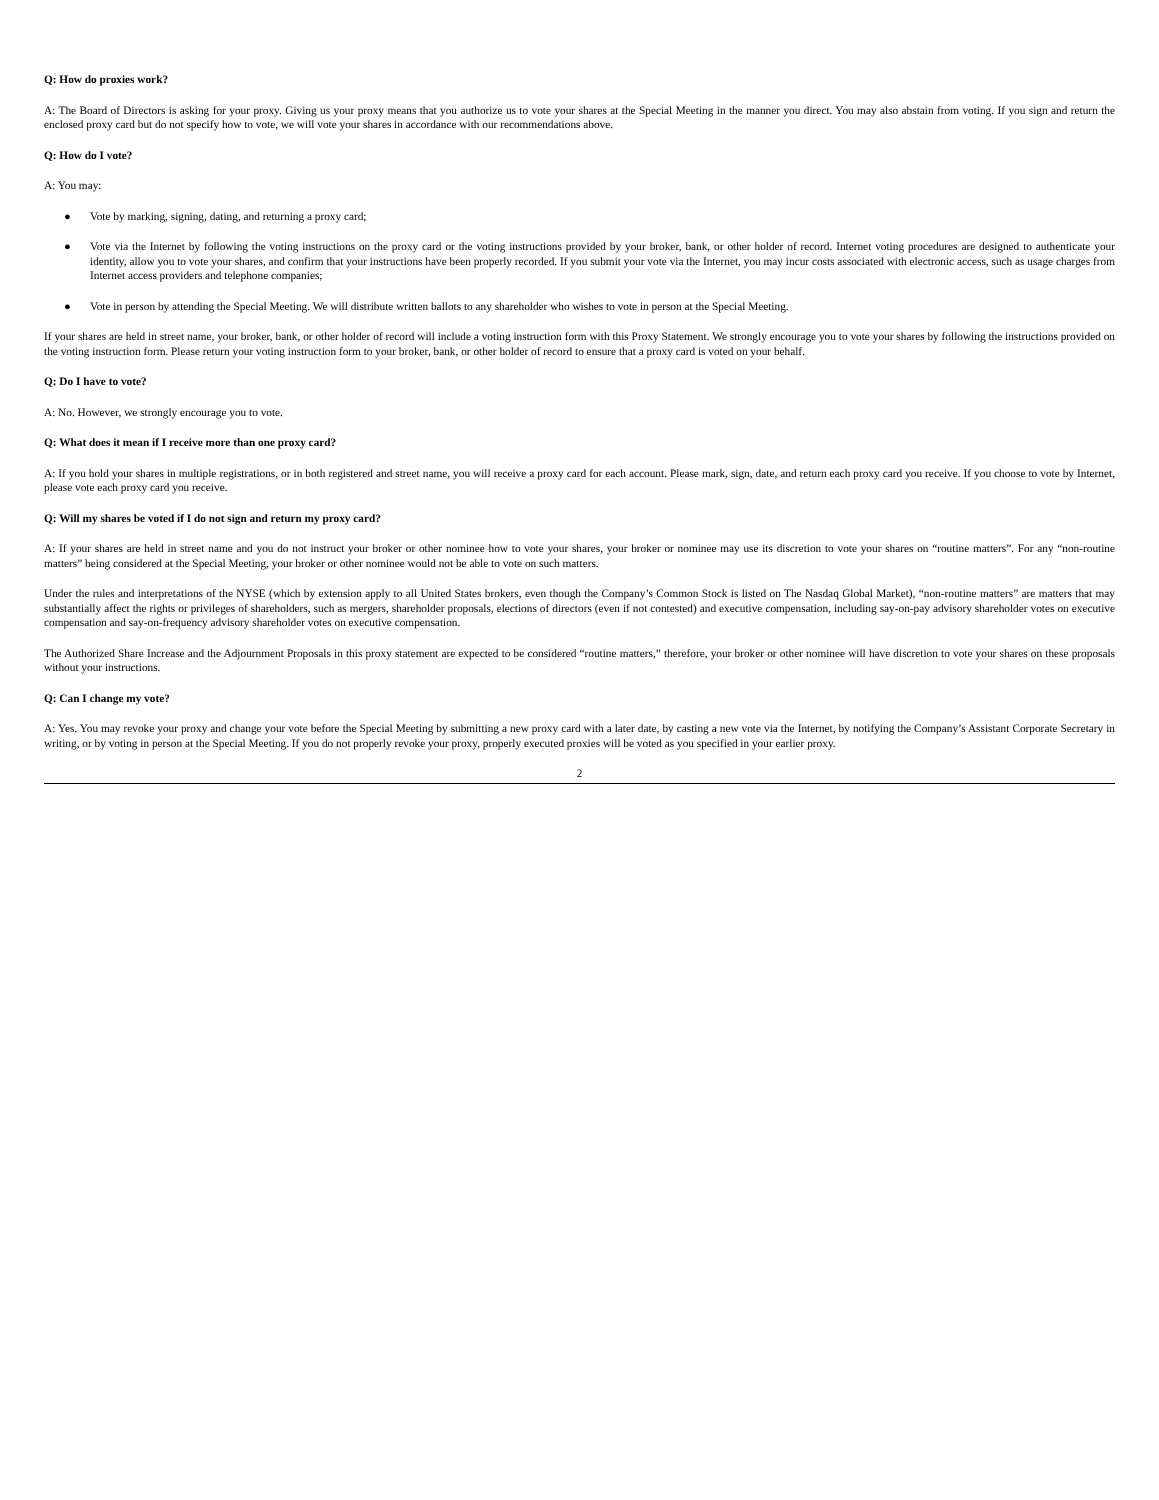Q: How do proxies work?
A: The Board of Directors is asking for your proxy. Giving us your proxy means that you authorize us to vote your shares at the Special Meeting in the manner you direct. You may also abstain from voting. If you sign and return the enclosed proxy card but do not specify how to vote, we will vote your shares in accordance with our recommendations above.
Q: How do I vote?
A: You may:
● Vote by marking, signing, dating, and returning a proxy card;
● Vote via the Internet by following the voting instructions on the proxy card or the voting instructions provided by your broker, bank, or other holder of record. Internet voting procedures are designed to authenticate your identity, allow you to vote your shares, and confirm that your instructions have been properly recorded. If you submit your vote via the Internet, you may incur costs associated with electronic access, such as usage charges from Internet access providers and telephone companies;
● Vote in person by attending the Special Meeting. We will distribute written ballots to any shareholder who wishes to vote in person at the Special Meeting.
If your shares are held in street name, your broker, bank, or other holder of record will include a voting instruction form with this Proxy Statement. We strongly encourage you to vote your shares by following the instructions provided on the voting instruction form. Please return your voting instruction form to your broker, bank, or other holder of record to ensure that a proxy card is voted on your behalf.
Q: Do I have to vote?
A: No. However, we strongly encourage you to vote.
Q: What does it mean if I receive more than one proxy card?
A: If you hold your shares in multiple registrations, or in both registered and street name, you will receive a proxy card for each account. Please mark, sign, date, and return each proxy card you receive. If you choose to vote by Internet, please vote each proxy card you receive.
Q: Will my shares be voted if I do not sign and return my proxy card?
A: If your shares are held in street name and you do not instruct your broker or other nominee how to vote your shares, your broker or nominee may use its discretion to vote your shares on “routine matters”. For any “non-routine matters” being considered at the Special Meeting, your broker or other nominee would not be able to vote on such matters.
Under the rules and interpretations of the NYSE (which by extension apply to all United States brokers, even though the Company’s Common Stock is listed on The Nasdaq Global Market), “non-routine matters” are matters that may substantially affect the rights or privileges of shareholders, such as mergers, shareholder proposals, elections of directors (even if not contested) and executive compensation, including say-on-pay advisory shareholder votes on executive compensation and say-on-frequency advisory shareholder votes on executive compensation.
The Authorized Share Increase and the Adjournment Proposals in this proxy statement are expected to be considered “routine matters,” therefore, your broker or other nominee will have discretion to vote your shares on these proposals without your instructions.
Q: Can I change my vote?
A: Yes. You may revoke your proxy and change your vote before the Special Meeting by submitting a new proxy card with a later date, by casting a new vote via the Internet, by notifying the Company’s Assistant Corporate Secretary in writing, or by voting in person at the Special Meeting. If you do not properly revoke your proxy, properly executed proxies will be voted as you specified in your earlier proxy.
2